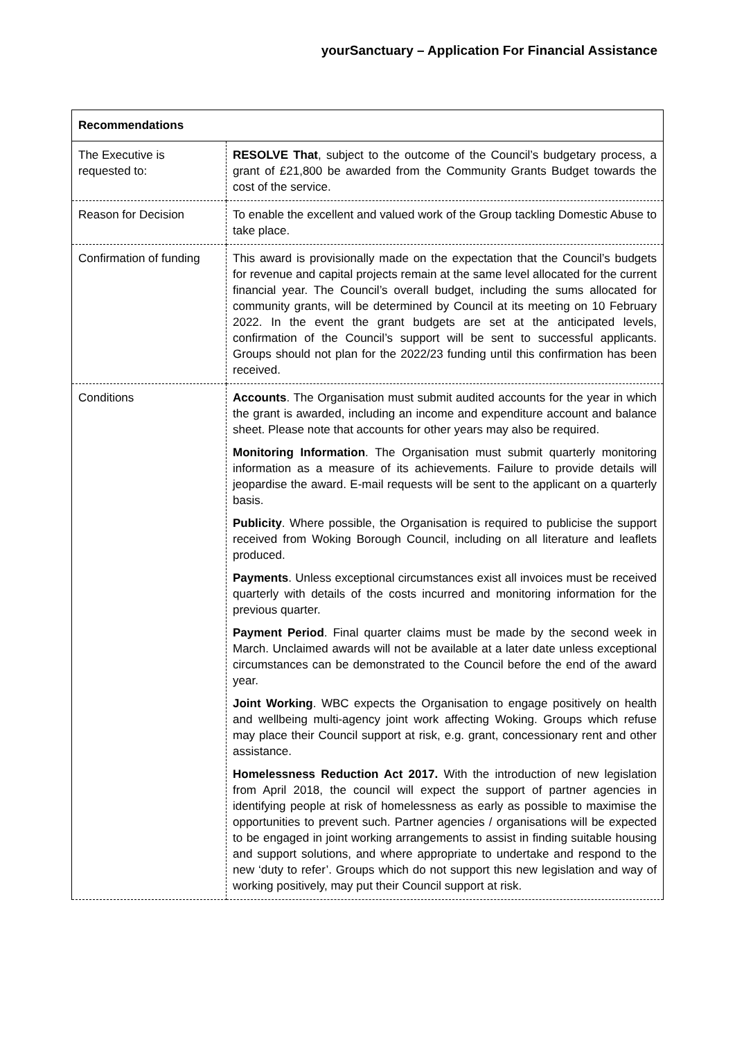yourSanctuary – Application For Financial Assistance
| Recommendations | |
| --- | --- |
| The Executive is requested to: | RESOLVE That , subject to the outcome of the Council’s budgetary process, a grant of £21,800 be awarded from the Community Grants Budget towards the cost of the service. |
| Reason for Decision | To enable the excellent and valued work of the Group tackling Domestic Abuse to take place. |
| Confirmation of funding | This award is provisionally made on the expectation that the Council’s budgets for revenue and capital projects remain at the same level allocated for the current financial year. The Council’s overall budget, including the sums allocated for community grants, will be determined by Council at its meeting on 10 February 2022. In the event the grant budgets are set at the anticipated levels, confirmation of the Council’s support will be sent to successful applicants. Groups should not plan for the 2022/23 funding until this confirmation has been received. |
| Conditions | Accounts . The Organisation must submit audited accounts for the year in which the grant is awarded, including an income and expenditure account and balance sheet. Please note that accounts for other years may also be required. Monitoring Information . The Organisation must submit quarterly monitoring information as a measure of its achievements. Failure to provide details will jeopardise the award. E-mail requests will be sent to the applicant on a quarterly basis. Publicity . Where possible, the Organisation is required to publicise the support received from Woking Borough Council, including on all literature and leaflets produced. Payments . Unless exceptional circumstances exist all invoices must be received quarterly with details of the costs incurred and monitoring information for the previous quarter. Payment Period . Final quarter claims must be made by the second week in March. Unclaimed awards will not be available at a later date unless exceptional circumstances can be demonstrated to the Council before the end of the award year. Joint Working . WBC expects the Organisation to engage positively on health and wellbeing multi-agency joint work affecting Woking. Groups which refuse may place their Council support at risk, e.g. grant, concessionary rent and other assistance. Homelessness Reduction Act 2017. With the introduction of new legislation from April 2018, the council will expect the support of partner agencies in identifying people at risk of homelessness as early as possible to maximise the opportunities to prevent such. Partner agencies / organisations will be expected to be engaged in joint working arrangements to assist in finding suitable housing and support solutions, and where appropriate to undertake and respond to the new ‘duty to refer’. Groups which do not support this new legislation and way of working positively, may put their Council support at risk. |